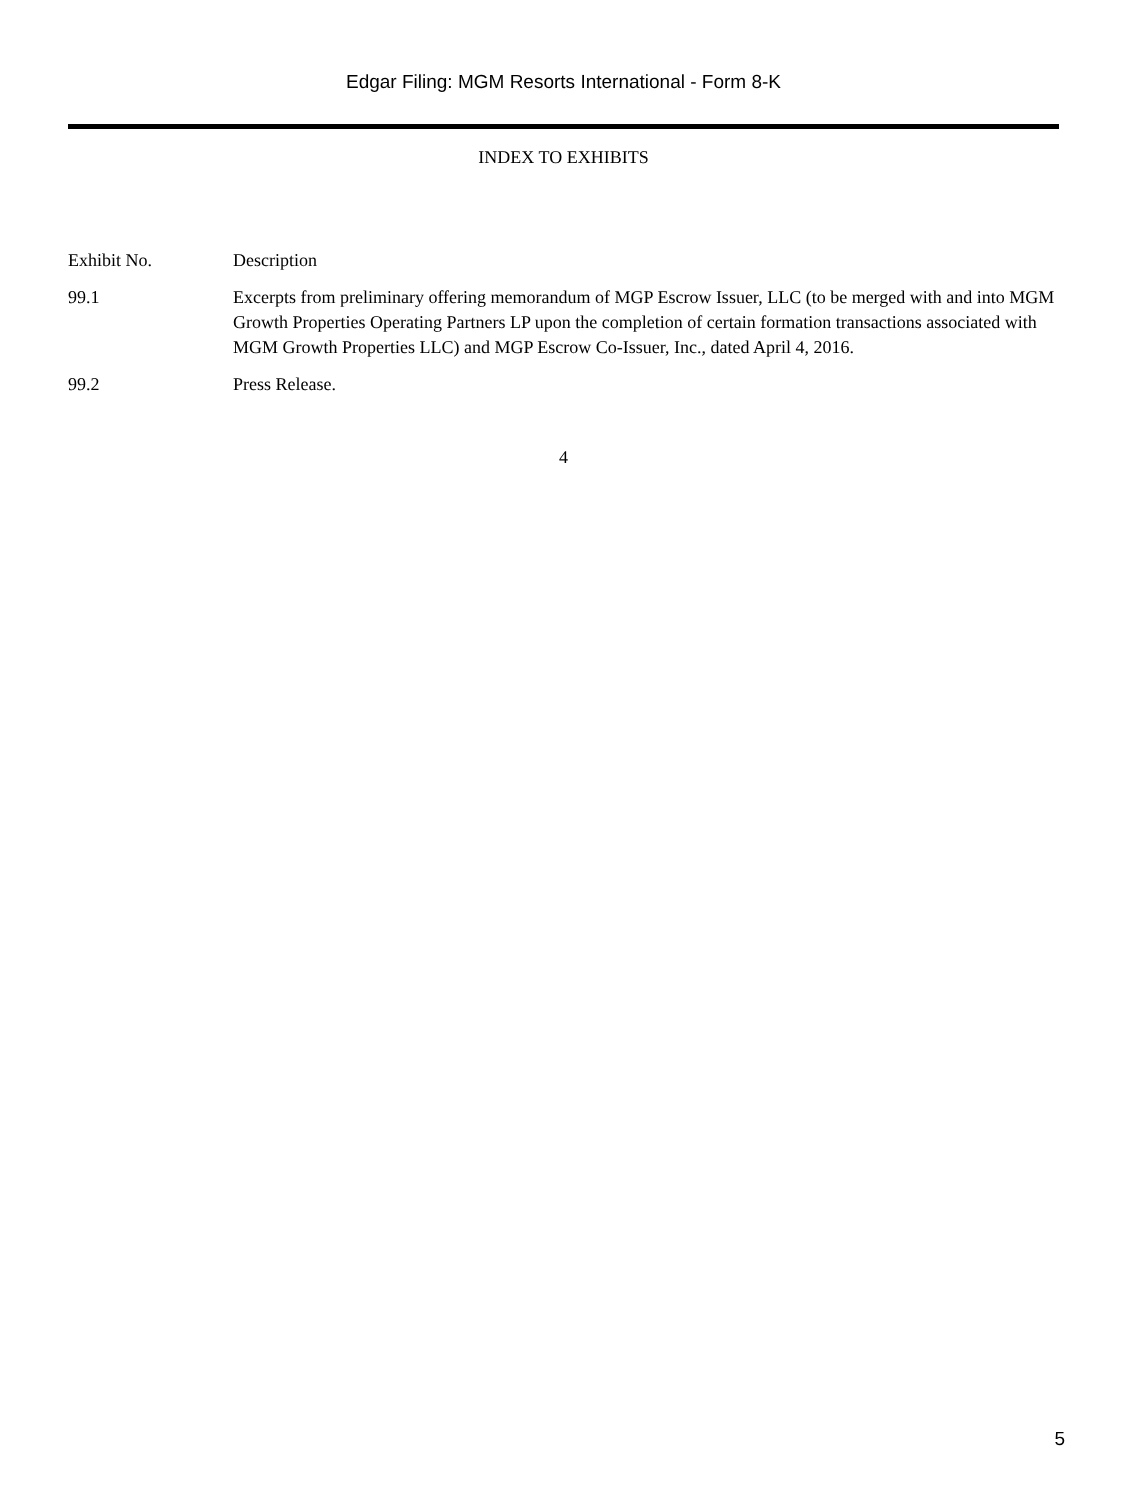Edgar Filing: MGM Resorts International - Form 8-K
INDEX TO EXHIBITS
| Exhibit No. | Description |
| --- | --- |
| 99.1 | Excerpts from preliminary offering memorandum of MGP Escrow Issuer, LLC (to be merged with and into MGM Growth Properties Operating Partners LP upon the completion of certain formation transactions associated with MGM Growth Properties LLC) and MGP Escrow Co-Issuer, Inc., dated April 4, 2016. |
| 99.2 | Press Release. |
4
5